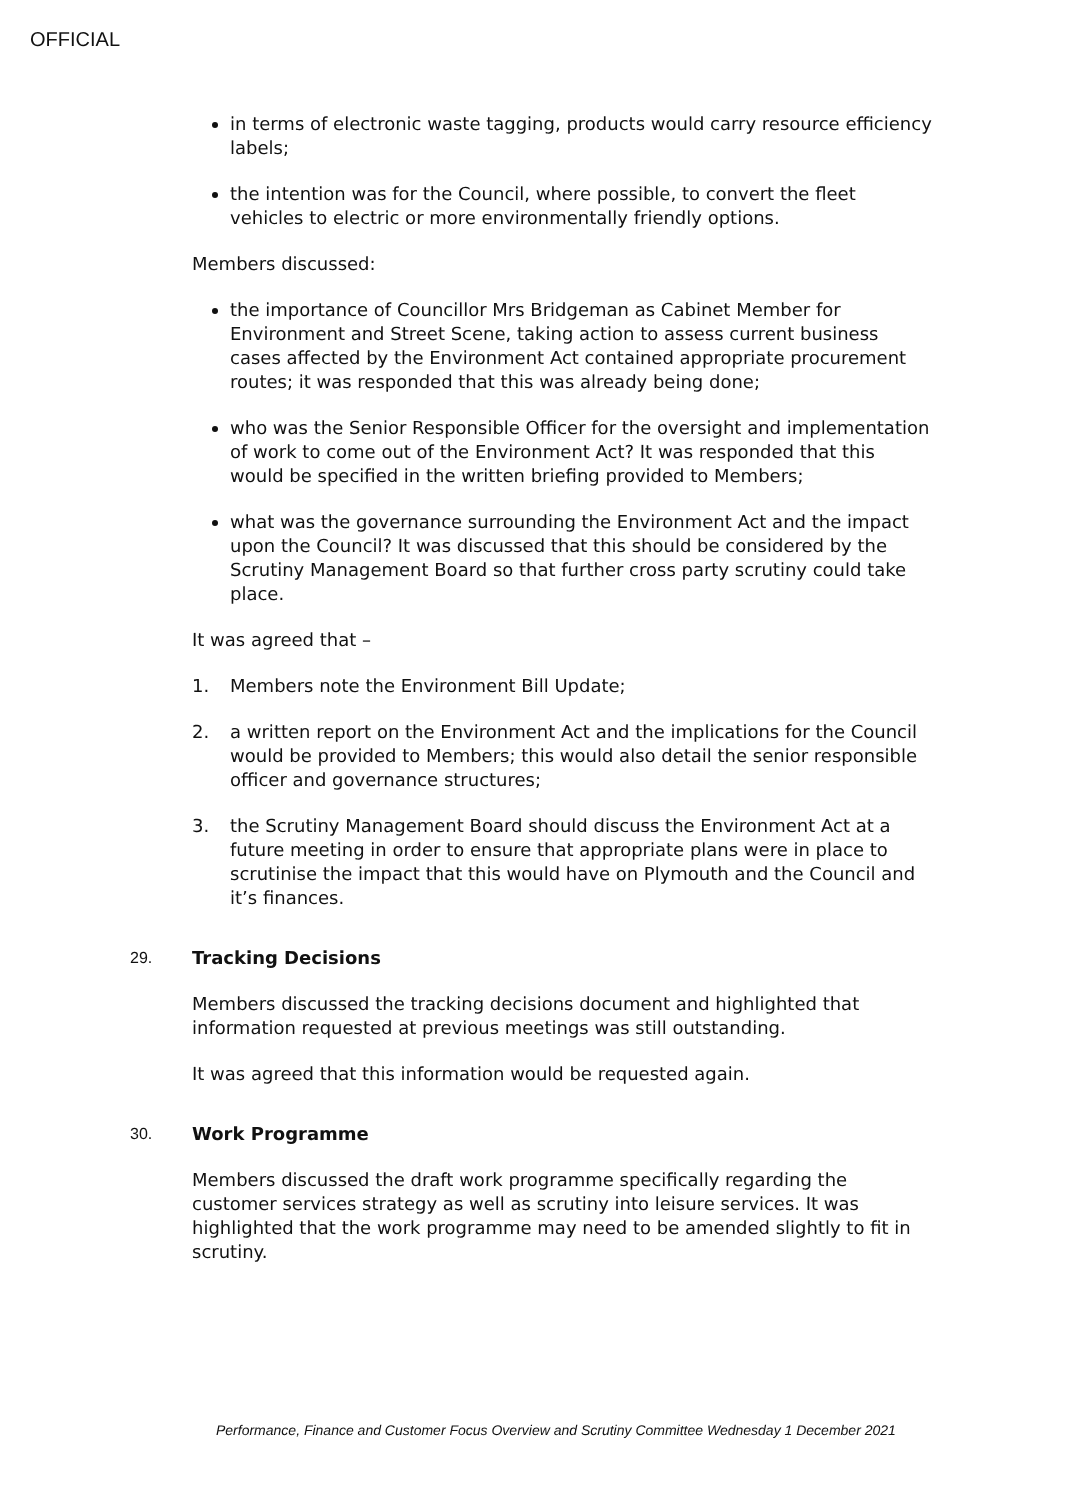OFFICIAL
in terms of electronic waste tagging, products would carry resource efficiency labels;
the intention was for the Council, where possible, to convert the fleet vehicles to electric or more environmentally friendly options.
Members discussed:
the importance of Councillor Mrs Bridgeman as Cabinet Member for Environment and Street Scene, taking action to assess current business cases affected by the Environment Act contained appropriate procurement routes; it was responded that this was already being done;
who was the Senior Responsible Officer for the oversight and implementation of work to come out of the Environment Act? It was responded that this would be specified in the written briefing provided to Members;
what was the governance surrounding the Environment Act and the impact upon the Council? It was discussed that this should be considered by the Scrutiny Management Board so that further cross party scrutiny could take place.
It was agreed that –
1. Members note the Environment Bill Update;
2. a written report on the Environment Act and the implications for the Council would be provided to Members; this would also detail the senior responsible officer and governance structures;
3. the Scrutiny Management Board should discuss the Environment Act at a future meeting in order to ensure that appropriate plans were in place to scrutinise the impact that this would have on Plymouth and the Council and it’s finances.
29. Tracking Decisions
Members discussed the tracking decisions document and highlighted that information requested at previous meetings was still outstanding.
It was agreed that this information would be requested again.
30. Work Programme
Members discussed the draft work programme specifically regarding the customer services strategy as well as scrutiny into leisure services. It was highlighted that the work programme may need to be amended slightly to fit in scrutiny.
Performance, Finance and Customer Focus Overview and Scrutiny Committee Wednesday 1 December 2021